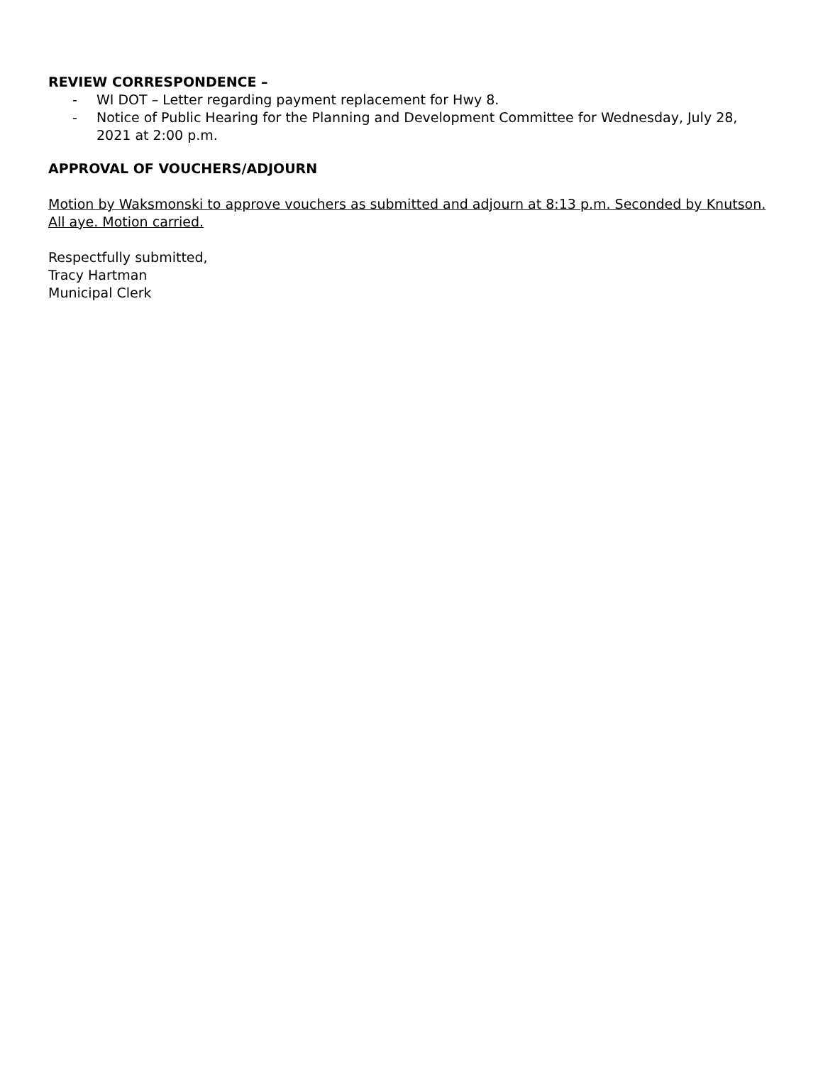REVIEW CORRESPONDENCE –
- WI DOT – Letter regarding payment replacement for Hwy 8.
- Notice of Public Hearing for the Planning and Development Committee for Wednesday, July 28, 2021 at 2:00 p.m.
APPROVAL OF VOUCHERS/ADJOURN
Motion by Waksmonski to approve vouchers as submitted and adjourn at 8:13 p.m. Seconded by Knutson. All aye. Motion carried.
Respectfully submitted,
Tracy Hartman
Municipal Clerk